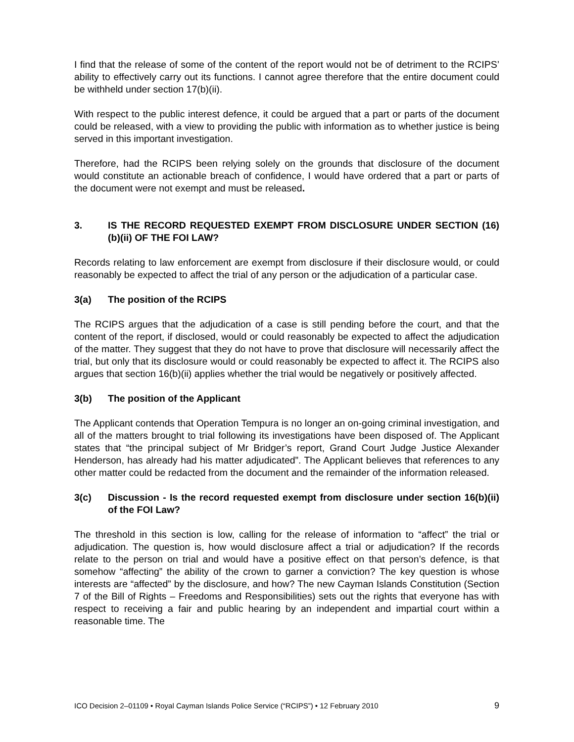I find that the release of some of the content of the report would not be of detriment to the RCIPS’ ability to effectively carry out its functions. I cannot agree therefore that the entire document could be withheld under section 17(b)(ii).
With respect to the public interest defence, it could be argued that a part or parts of the document could be released, with a view to providing the public with information as to whether justice is being served in this important investigation.
Therefore, had the RCIPS been relying solely on the grounds that disclosure of the document would constitute an actionable breach of confidence, I would have ordered that a part or parts of the document were not exempt and must be released.
3. IS THE RECORD REQUESTED EXEMPT FROM DISCLOSURE UNDER SECTION (16)(b)(ii) OF THE FOI LAW?
Records relating to law enforcement are exempt from disclosure if their disclosure would, or could reasonably be expected to affect the trial of any person or the adjudication of a particular case.
3(a) The position of the RCIPS
The RCIPS argues that the adjudication of a case is still pending before the court, and that the content of the report, if disclosed, would or could reasonably be expected to affect the adjudication of the matter. They suggest that they do not have to prove that disclosure will necessarily affect the trial, but only that its disclosure would or could reasonably be expected to affect it. The RCIPS also argues that section 16(b)(ii) applies whether the trial would be negatively or positively affected.
3(b) The position of the Applicant
The Applicant contends that Operation Tempura is no longer an on-going criminal investigation, and all of the matters brought to trial following its investigations have been disposed of. The Applicant states that “the principal subject of Mr Bridger’s report, Grand Court Judge Justice Alexander Henderson, has already had his matter adjudicated”. The Applicant believes that references to any other matter could be redacted from the document and the remainder of the information released.
3(c) Discussion - Is the record requested exempt from disclosure under section 16(b)(ii) of the FOI Law?
The threshold in this section is low, calling for the release of information to “affect” the trial or adjudication. The question is, how would disclosure affect a trial or adjudication? If the records relate to the person on trial and would have a positive effect on that person’s defence, is that somehow “affecting” the ability of the crown to garner a conviction? The key question is whose interests are “affected” by the disclosure, and how? The new Cayman Islands Constitution (Section 7 of the Bill of Rights – Freedoms and Responsibilities) sets out the rights that everyone has with respect to receiving a fair and public hearing by an independent and impartial court within a reasonable time. The
ICO Decision 2–01109 • Royal Cayman Islands Police Service (“RCIPS”) • 12 February 2010 9